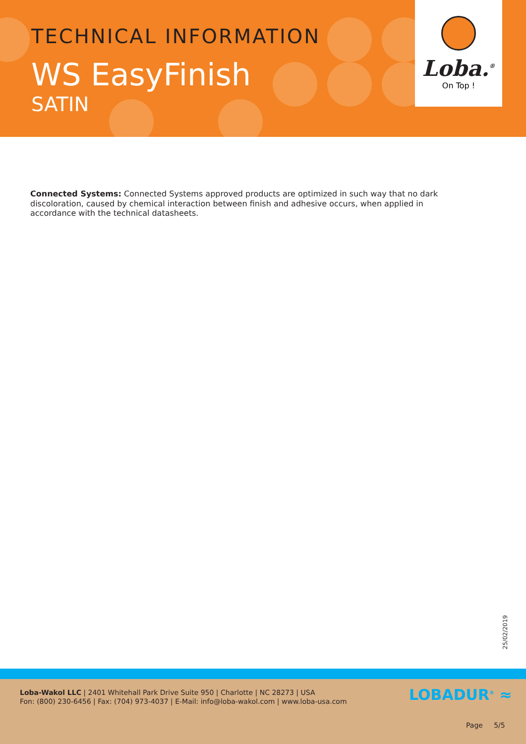TECHNICAL INFORMATION
WS EasyFinish
SATIN
Loba.<sup>®</sup>
On Top !
Connected Systems: Connected Systems approved products are optimized in such way that no dark discoloration, caused by chemical interaction between finish and adhesive occurs, when applied in accordance with the technical datasheets.
25/02/2019
Loba-Wakol LLC | 2401 Whitehall Park Drive Suite 950 | Charlotte | NC 28273 | USA
Fon: (800) 230-6456 | Fax: (704) 973-4037 | E-Mail: info@loba-wakol.com | www.loba-usa.com
LOBADUR<sup>®</sup> ≈
Page 5/5